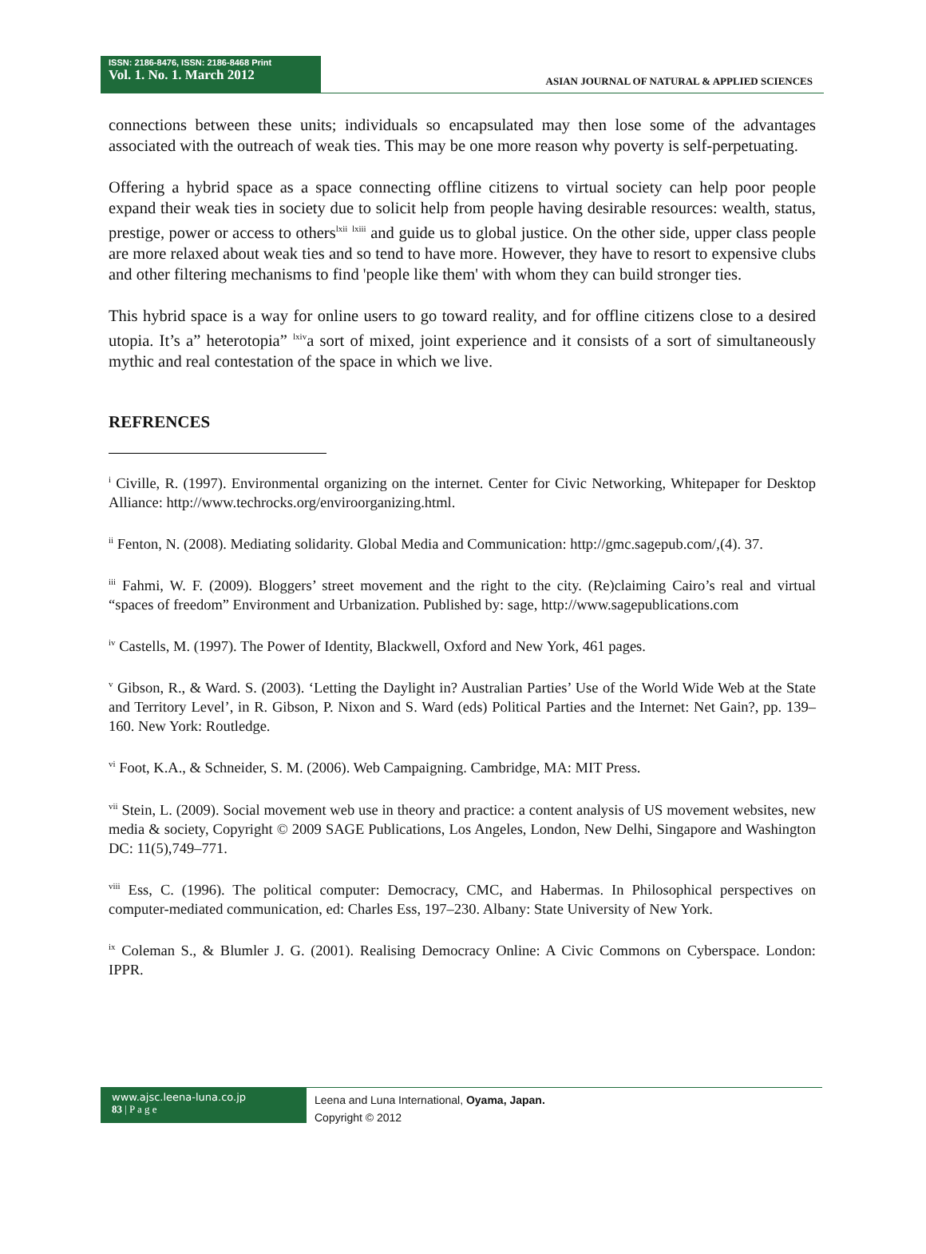ISSN: 2186-8476, ISSN: 2186-8468 Print
Vol. 1. No. 1. March 2012
ASIAN JOURNAL OF NATURAL & APPLIED SCIENCES
connections between these units; individuals so encapsulated may then lose some of the advantages associated with the outreach of weak ties. This may be one more reason why poverty is self-perpetuating.
Offering a hybrid space as a space connecting offline citizens to virtual society can help poor people expand their weak ties in society due to solicit help from people having desirable resources: wealth, status, prestige, power or access to others<sup>lxii</sup> <sup>lxiii</sup> and guide us to global justice. On the other side, upper class people are more relaxed about weak ties and so tend to have more. However, they have to resort to expensive clubs and other filtering mechanisms to find 'people like them' with whom they can build stronger ties.
This hybrid space is a way for online users to go toward reality, and for offline citizens close to a desired utopia. It’s a” heterotopia” <sup>lxiv</sup>a sort of mixed, joint experience and it consists of a sort of simultaneously mythic and real contestation of the space in which we live.
REFRENCES
<sup>i</sup> Civille, R. (1997). Environmental organizing on the internet. Center for Civic Networking, Whitepaper for Desktop Alliance: http://www.techrocks.org/enviroorganizing.html.
<sup>ii</sup> Fenton, N. (2008). Mediating solidarity. Global Media and Communication: http://gmc.sagepub.com/,(4). 37.
<sup>iii</sup> Fahmi, W. F. (2009). Bloggers’ street movement and the right to the city. (Re)claiming Cairo’s real and virtual “spaces of freedom” Environment and Urbanization. Published by: sage, http://www.sagepublications.com
<sup>iv</sup> Castells, M. (1997). The Power of Identity, Blackwell, Oxford and New York, 461 pages.
<sup>v</sup> Gibson, R., & Ward. S. (2003). ‘Letting the Daylight in? Australian Parties’ Use of the World Wide Web at the State and Territory Level’, in R. Gibson, P. Nixon and S. Ward (eds) Political Parties and the Internet: Net Gain?, pp. 139–160. New York: Routledge.
<sup>vi</sup> Foot, K.A., & Schneider, S. M. (2006). Web Campaigning. Cambridge, MA: MIT Press.
<sup>vii</sup> Stein, L. (2009). Social movement web use in theory and practice: a content analysis of US movement websites, new media & society, Copyright © 2009 SAGE Publications, Los Angeles, London, New Delhi, Singapore and Washington DC: 11(5),749–771.
<sup>viii</sup> Ess, C. (1996). The political computer: Democracy, CMC, and Habermas. In Philosophical perspectives on computer-mediated communication, ed: Charles Ess, 197–230. Albany: State University of New York.
<sup>ix</sup> Coleman S., & Blumler J. G. (2001). Realising Democracy Online: A Civic Commons on Cyberspace. London: IPPR.
www.ajsc.leena-luna.co.jp
83 | P a g e
Leena and Luna International, Oyama, Japan.
Copyright © 2012